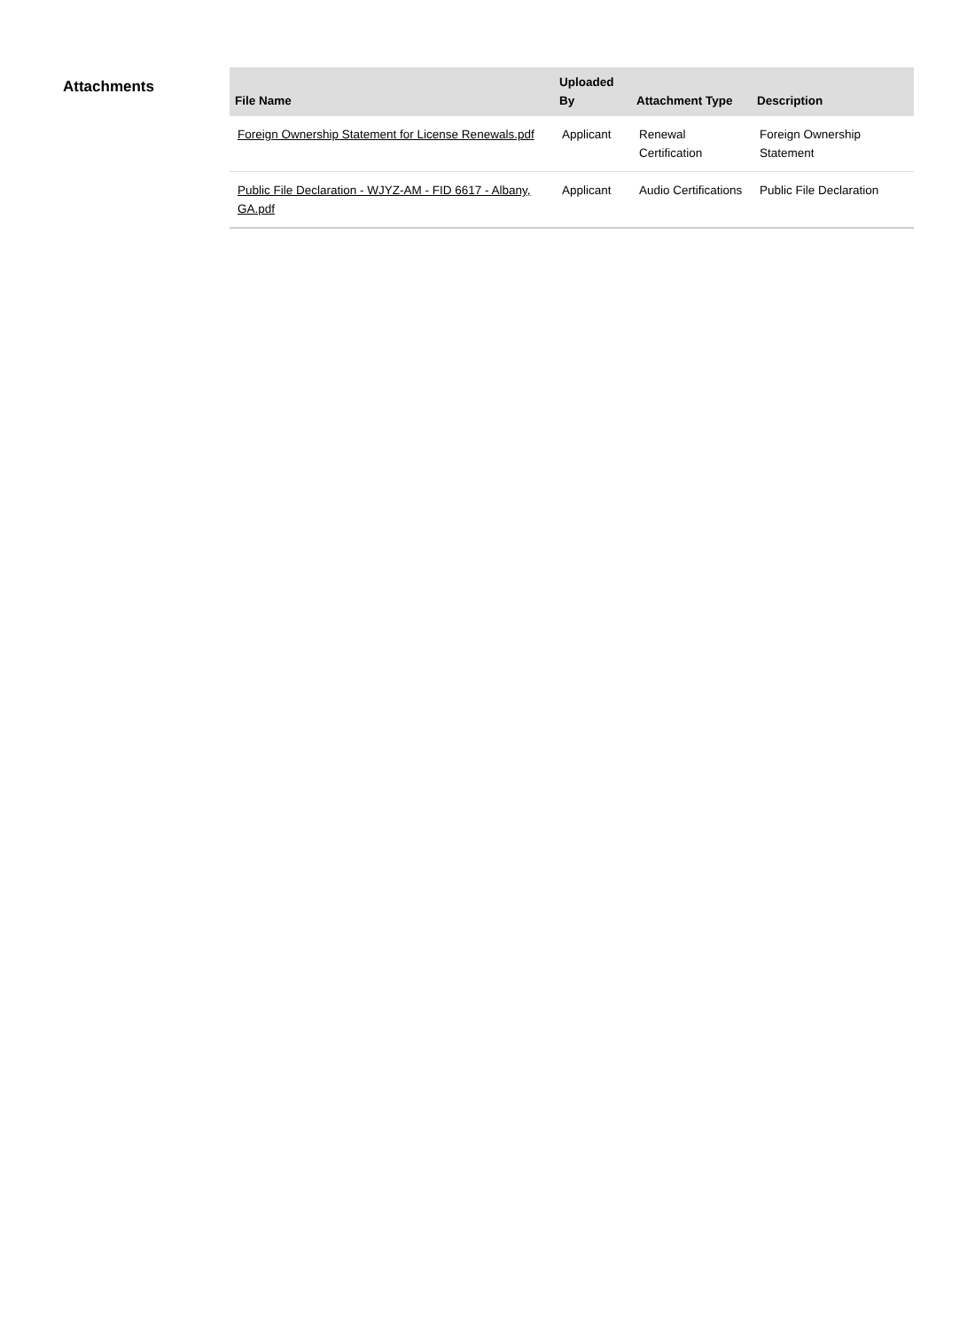Attachments
| File Name | Uploaded By | Attachment Type | Description |
| --- | --- | --- | --- |
| Foreign Ownership Statement for License Renewals.pdf | Applicant | Renewal Certification | Foreign Ownership Statement |
| Public File Declaration - WJYZ-AM - FID 6617 - Albany, GA.pdf | Applicant | Audio Certifications | Public File Declaration |